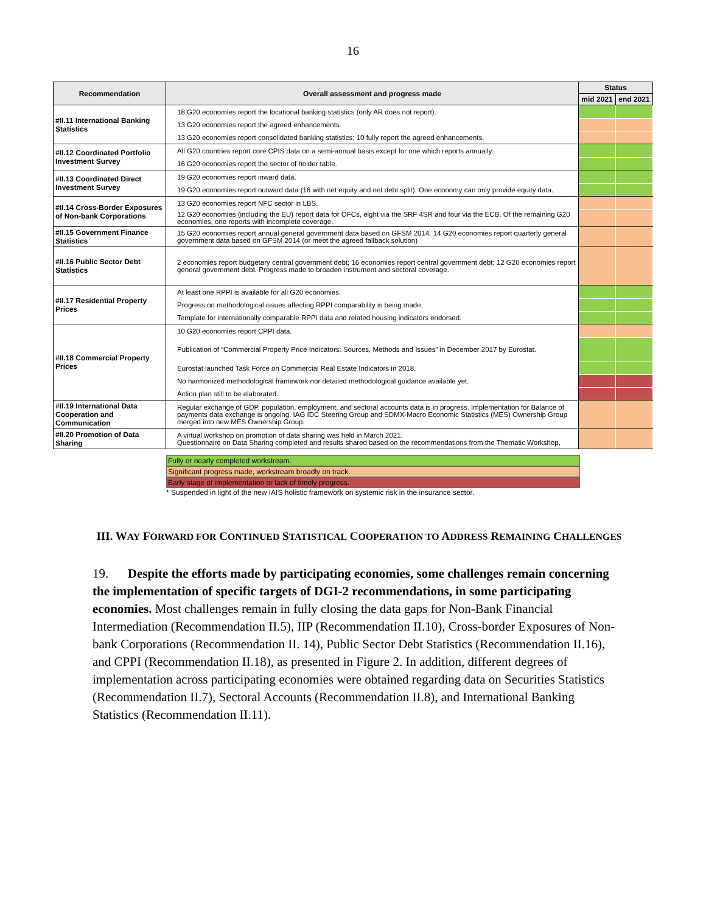16
| Recommendation | Overall assessment and progress made | Status | |
| --- | --- | --- | --- |
| | | mid 2021 | end 2021 |
| #II.11 International Banking Statistics | 18 G20 economies report the locational banking statistics (only AR does not report). | | |
| | 13 G20 economies report the agreed enhancements. | | |
| | 13 G20 economies report consolidated banking statistics; 10 fully report the agreed enhancements. | | |
| #II.12 Coordinated Portfolio Investment Survey | All G20 countries report core CPIS data on a semi-annual basis except for one which reports annually. | | |
| | 16 G20 economies report the sector of holder table. | | |
| #II.13 Coordinated Direct Investment Survey | 19 G20 economies report inward data. | | |
| | 19 G20 economies report outward data (16 with net equity and net debt split). One economy can only provide equity data. | | |
| #II.14 Cross-Border Exposures of Non-bank Corporations | 13 G20 economies report NFC sector in LBS. | | |
| | 12 G20 economies (including the EU) report data for OFCs, eight via the SRF 4SR and four via the ECB. Of the remaining G20 economies, one reports with incomplete coverage. | | |
| #II.15 Government Finance Statistics | 15 G20 economies report annual general government data based on GFSM 2014. 14 G20 economies report quarterly general government data based on GFSM 2014 (or meet the agreed fallback solution) | | |
| #II.16 Public Sector Debt Statistics | 2 economies report budgetary central government debt; 16 economies report central government debt; 12 G20 economies report general government debt. Progress made to broaden instrument and sectoral coverage. | | |
| #II.17 Residential Property Prices | At least one RPPI is available for all G20 economies. | | |
| | Progress on methodological issues affecting RPPI comparability is being made. | | |
| | Template for internationally comparable RPPI data and related housing indicators endorsed. | | |
| #II.18 Commercial Property Prices | 10 G20 economies report CPPI data. | | |
| | Publication of “Commercial Property Price Indicators: Sources, Methods and Issues” in December 2017 by Eurostat. | | |
| | Eurostat launched Task Force on Commercial Real Estate Indicators in 2018. | | |
| | No harmonized methodological framework nor detailed methodological guidance available yet. | | |
| | Action plan still to be elaborated. | | |
| #II.19 International Data Cooperation and Communication | Regular exchange of GDP, population, employment, and sectoral accounts data is in progress. Implementation for Balance of payments data exchange is ongoing. IAG IDC Steering Group and SDMX-Macro Economic Statistics (MES) Ownership Group merged into new MES Ownership Group. | | |
| #II.20 Promotion of Data Sharing | A virtual workshop on promotion of data sharing was held in March 2021. Questionnaire on Data Sharing completed and results shared based on the recommendations from the Thematic Workshop. | | |
Fully or nearly completed workstream.
Significant progress made, workstream broadly on track.
Early stage of implementation or lack of timely progress.
* Suspended in light of the new IAIS holistic framework on systemic risk in the insurance sector.
III. WAY FORWARD FOR CONTINUED STATISTICAL COOPERATION TO ADDRESS REMAINING CHALLENGES
19. Despite the efforts made by participating economies, some challenges remain concerning the implementation of specific targets of DGI-2 recommendations, in some participating economies. Most challenges remain in fully closing the data gaps for Non-Bank Financial Intermediation (Recommendation II.5), IIP (Recommendation II.10), Cross-border Exposures of Non-bank Corporations (Recommendation II. 14), Public Sector Debt Statistics (Recommendation II.16), and CPPI (Recommendation II.18), as presented in Figure 2. In addition, different degrees of implementation across participating economies were obtained regarding data on Securities Statistics (Recommendation II.7), Sectoral Accounts (Recommendation II.8), and International Banking Statistics (Recommendation II.11).